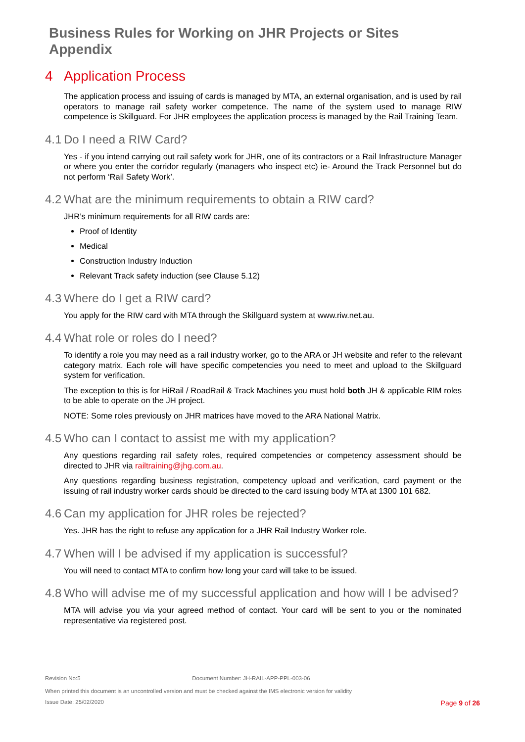Business Rules for Working on JHR Projects or Sites
Appendix
4 Application Process
The application process and issuing of cards is managed by MTA, an external organisation, and is used by rail operators to manage rail safety worker competence. The name of the system used to manage RIW competence is Skillguard. For JHR employees the application process is managed by the Rail Training Team.
4.1 Do I need a RIW Card?
Yes - if you intend carrying out rail safety work for JHR, one of its contractors or a Rail Infrastructure Manager or where you enter the corridor regularly (managers who inspect etc) ie- Around the Track Personnel but do not perform ‘Rail Safety Work’.
4.2 What are the minimum requirements to obtain a RIW card?
JHR’s minimum requirements for all RIW cards are:
Proof of Identity
Medical
Construction Industry Induction
Relevant Track safety induction (see Clause 5.12)
4.3 Where do I get a RIW card?
You apply for the RIW card with MTA through the Skillguard system at www.riw.net.au.
4.4 What role or roles do I need?
To identify a role you may need as a rail industry worker, go to the ARA or JH website and refer to the relevant category matrix. Each role will have specific competencies you need to meet and upload to the Skillguard system for verification.
The exception to this is for HiRail / RoadRail & Track Machines you must hold both JH & applicable RIM roles to be able to operate on the JH project.
NOTE: Some roles previously on JHR matrices have moved to the ARA National Matrix.
4.5 Who can I contact to assist me with my application?
Any questions regarding rail safety roles, required competencies or competency assessment should be directed to JHR via railtraining@jhg.com.au.
Any questions regarding business registration, competency upload and verification, card payment or the issuing of rail industry worker cards should be directed to the card issuing body MTA at 1300 101 682.
4.6 Can my application for JHR roles be rejected?
Yes. JHR has the right to refuse any application for a JHR Rail Industry Worker role.
4.7 When will I be advised if my application is successful?
You will need to contact MTA to confirm how long your card will take to be issued.
4.8 Who will advise me of my successful application and how will I be advised?
MTA will advise you via your agreed method of contact. Your card will be sent to you or the nominated representative via registered post.
Revision No:5 Document Number: JH-RAIL-APP-PPL-003-06
When printed this document is an uncontrolled version and must be checked against the IMS electronic version for validity
Issue Date: 25/02/2020 Page 9 of 26